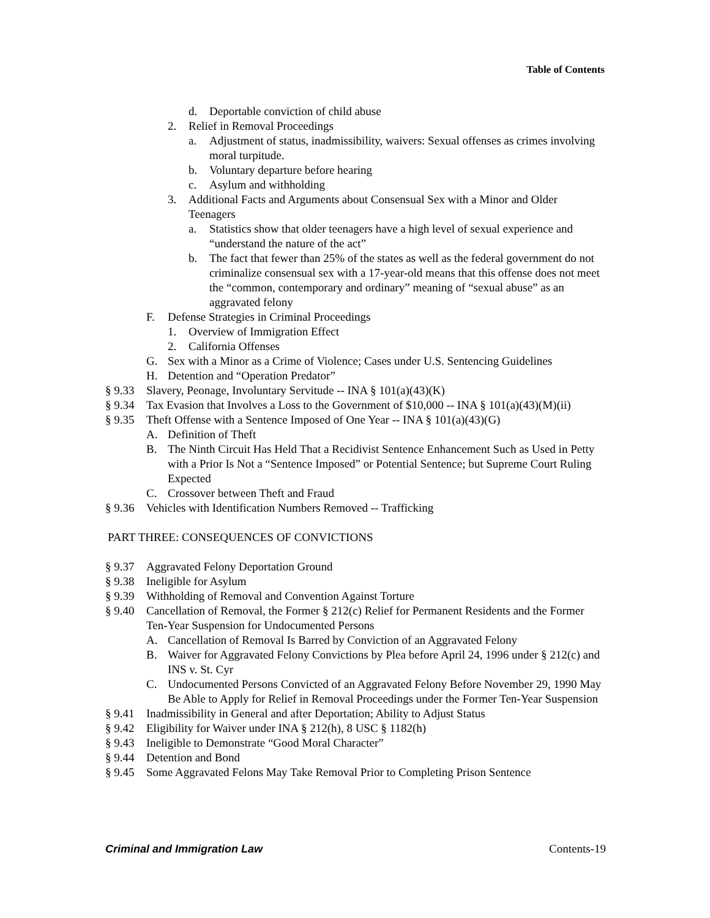Table of Contents
d. Deportable conviction of child abuse
2. Relief in Removal Proceedings
a. Adjustment of status, inadmissibility, waivers: Sexual offenses as crimes involving moral turpitude.
b. Voluntary departure before hearing
c. Asylum and withholding
3. Additional Facts and Arguments about Consensual Sex with a Minor and Older Teenagers
a. Statistics show that older teenagers have a high level of sexual experience and “understand the nature of the act”
b. The fact that fewer than 25% of the states as well as the federal government do not criminalize consensual sex with a 17-year-old means that this offense does not meet the “common, contemporary and ordinary” meaning of “sexual abuse” as an aggravated felony
F. Defense Strategies in Criminal Proceedings
1. Overview of Immigration Effect
2. California Offenses
G. Sex with a Minor as a Crime of Violence; Cases under U.S. Sentencing Guidelines
H. Detention and “Operation Predator”
§ 9.33 Slavery, Peonage, Involuntary Servitude -- INA § 101(a)(43)(K)
§ 9.34 Tax Evasion that Involves a Loss to the Government of $10,000 -- INA § 101(a)(43)(M)(ii)
§ 9.35 Theft Offense with a Sentence Imposed of One Year -- INA § 101(a)(43)(G)
A. Definition of Theft
B. The Ninth Circuit Has Held That a Recidivist Sentence Enhancement Such as Used in Petty with a Prior Is Not a “Sentence Imposed” or Potential Sentence; but Supreme Court Ruling Expected
C. Crossover between Theft and Fraud
§ 9.36 Vehicles with Identification Numbers Removed -- Trafficking
PART THREE: CONSEQUENCES OF CONVICTIONS
§ 9.37 Aggravated Felony Deportation Ground
§ 9.38 Ineligible for Asylum
§ 9.39 Withholding of Removal and Convention Against Torture
§ 9.40 Cancellation of Removal, the Former § 212(c) Relief for Permanent Residents and the Former Ten-Year Suspension for Undocumented Persons
A. Cancellation of Removal Is Barred by Conviction of an Aggravated Felony
B. Waiver for Aggravated Felony Convictions by Plea before April 24, 1996 under § 212(c) and INS v. St. Cyr
C. Undocumented Persons Convicted of an Aggravated Felony Before November 29, 1990 May Be Able to Apply for Relief in Removal Proceedings under the Former Ten-Year Suspension
§ 9.41 Inadmissibility in General and after Deportation; Ability to Adjust Status
§ 9.42 Eligibility for Waiver under INA § 212(h), 8 USC § 1182(h)
§ 9.43 Ineligible to Demonstrate “Good Moral Character”
§ 9.44 Detention and Bond
§ 9.45 Some Aggravated Felons May Take Removal Prior to Completing Prison Sentence
Criminal and Immigration Law Contents-19